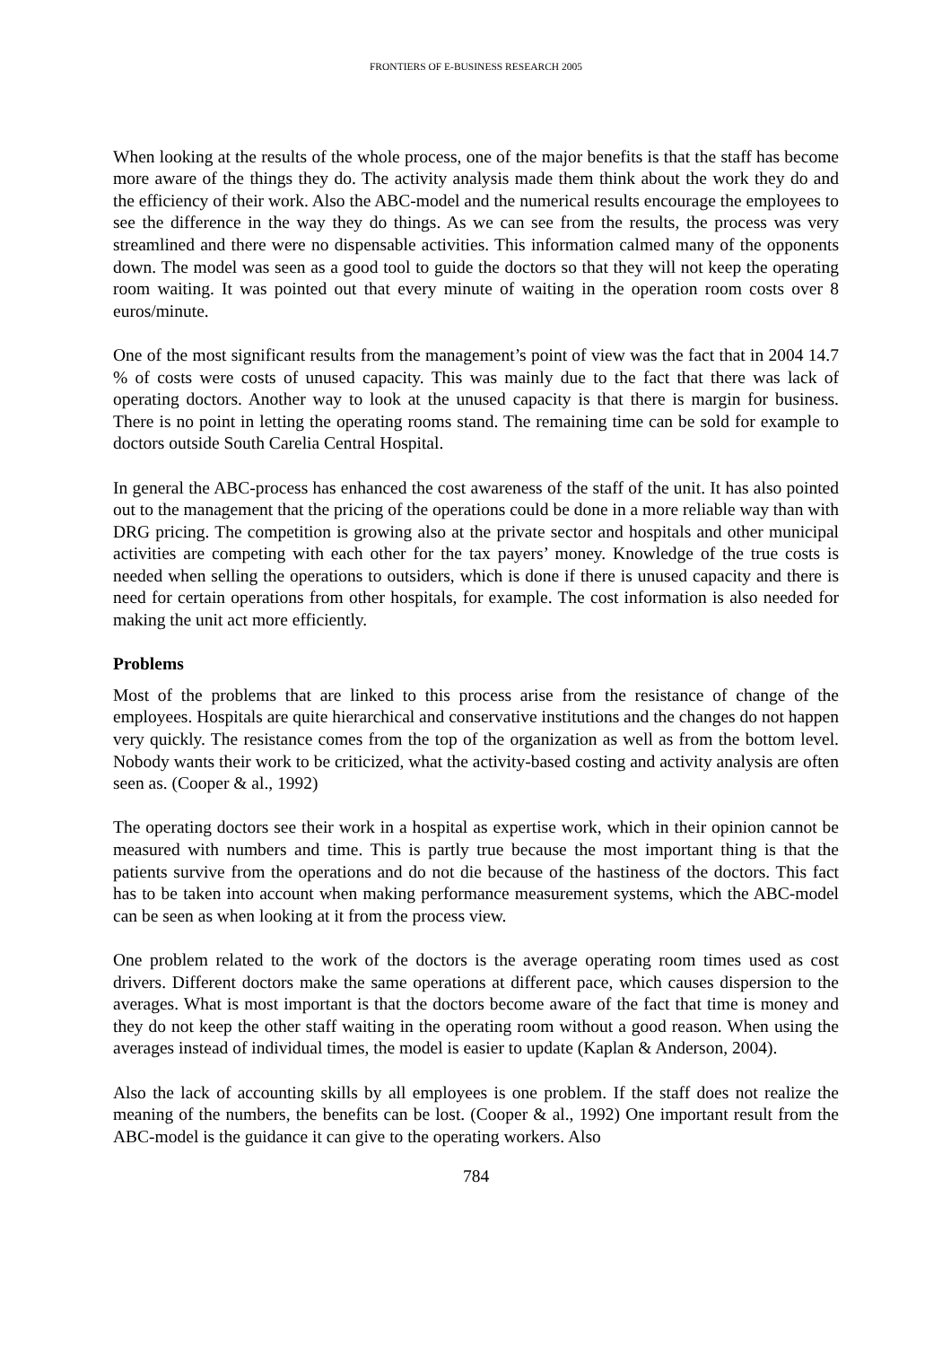FRONTIERS OF E-BUSINESS RESEARCH 2005
When looking at the results of the whole process, one of the major benefits is that the staff has become more aware of the things they do. The activity analysis made them think about the work they do and the efficiency of their work. Also the ABC-model and the numerical results encourage the employees to see the difference in the way they do things. As we can see from the results, the process was very streamlined and there were no dispensable activities. This information calmed many of the opponents down. The model was seen as a good tool to guide the doctors so that they will not keep the operating room waiting. It was pointed out that every minute of waiting in the operation room costs over 8 euros/minute.
One of the most significant results from the management’s point of view was the fact that in 2004 14.7 % of costs were costs of unused capacity. This was mainly due to the fact that there was lack of operating doctors. Another way to look at the unused capacity is that there is margin for business. There is no point in letting the operating rooms stand. The remaining time can be sold for example to doctors outside South Carelia Central Hospital.
In general the ABC-process has enhanced the cost awareness of the staff of the unit. It has also pointed out to the management that the pricing of the operations could be done in a more reliable way than with DRG pricing. The competition is growing also at the private sector and hospitals and other municipal activities are competing with each other for the tax payers’ money. Knowledge of the true costs is needed when selling the operations to outsiders, which is done if there is unused capacity and there is need for certain operations from other hospitals, for example. The cost information is also needed for making the unit act more efficiently.
Problems
Most of the problems that are linked to this process arise from the resistance of change of the employees. Hospitals are quite hierarchical and conservative institutions and the changes do not happen very quickly. The resistance comes from the top of the organization as well as from the bottom level. Nobody wants their work to be criticized, what the activity-based costing and activity analysis are often seen as. (Cooper & al., 1992)
The operating doctors see their work in a hospital as expertise work, which in their opinion cannot be measured with numbers and time. This is partly true because the most important thing is that the patients survive from the operations and do not die because of the hastiness of the doctors. This fact has to be taken into account when making performance measurement systems, which the ABC-model can be seen as when looking at it from the process view.
One problem related to the work of the doctors is the average operating room times used as cost drivers. Different doctors make the same operations at different pace, which causes dispersion to the averages. What is most important is that the doctors become aware of the fact that time is money and they do not keep the other staff waiting in the operating room without a good reason. When using the averages instead of individual times, the model is easier to update (Kaplan & Anderson, 2004).
Also the lack of accounting skills by all employees is one problem. If the staff does not realize the meaning of the numbers, the benefits can be lost. (Cooper & al., 1992) One important result from the ABC-model is the guidance it can give to the operating workers. Also
784